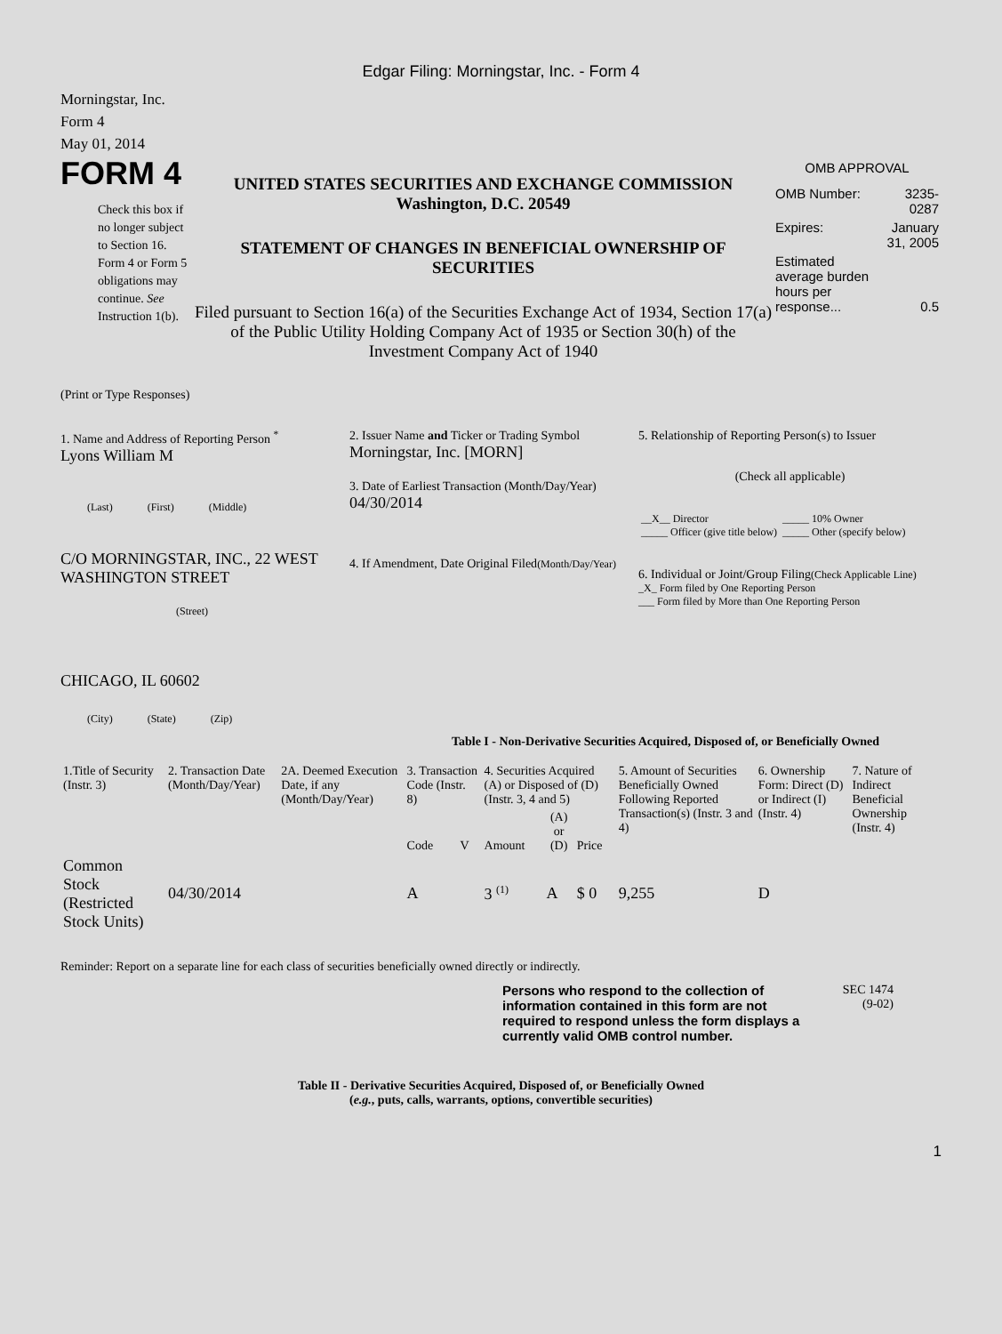Edgar Filing: Morningstar, Inc. - Form 4
Morningstar, Inc.
Form 4
May 01, 2014
FORM 4
Check this box if no longer subject to Section 16. Form 4 or Form 5 obligations may continue. See Instruction 1(b).
UNITED STATES SECURITIES AND EXCHANGE COMMISSION
Washington, D.C. 20549
STATEMENT OF CHANGES IN BENEFICIAL OWNERSHIP OF SECURITIES
Filed pursuant to Section 16(a) of the Securities Exchange Act of 1934, Section 17(a) of the Public Utility Holding Company Act of 1935 or Section 30(h) of the Investment Company Act of 1940
OMB APPROVAL
| OMB Number: | 3235-0287 |
| Expires: | January 31, 2005 |
| Estimated average burden hours per response... | 0.5 |
(Print or Type Responses)
1. Name and Address of Reporting Person <sup>*</sup>
Lyons William M
(Last) (First) (Middle)
C/O MORNINGSTAR, INC., 22 WEST WASHINGTON STREET
(Street)
CHICAGO, IL 60602
(City) (State) (Zip)
2. Issuer Name and Ticker or Trading Symbol
Morningstar, Inc. [MORN]
3. Date of Earliest Transaction (Month/Day/Year)
04/30/2014
4. If Amendment, Date Original Filed(Month/Day/Year)
5. Relationship of Reporting Person(s) to Issuer
(Check all applicable)
| __X__ Director _____ Officer (give title below) | _____ 10% Owner _____ Other (specify below) |
6. Individual or Joint/Group Filing(Check Applicable Line)
_X_ Form filed by One Reporting Person
___ Form filed by More than One Reporting Person
Table I - Non-Derivative Securities Acquired, Disposed of, or Beneficially Owned
| 1.Title of Security (Instr. 3) | 2. Transaction Date (Month/Day/Year) | 2A. Deemed Execution Date, if any (Month/Day/Year) | 3. Transaction Code (Instr. 8) | | 4. Securities Acquired (A) or Disposed of (D) (Instr. 3, 4 and 5) | | | 5. Amount of Securities Beneficially Owned Following Reported Transaction(s) (Instr. 3 and 4) | 6. Ownership Form: Direct (D) or Indirect (I) (Instr. 4) | 7. Nature of Indirect Beneficial Ownership (Instr. 4) |
| --- | --- | --- | --- | --- | --- | --- | --- | --- | --- | --- |
| | | | Code | V | Amount | (A) or (D) | Price | | | |
| Common Stock (Restricted Stock Units) | 04/30/2014 | | A | | 3 <sup>(1)</sup> | A | $ 0 | 9,255 | D | |
Reminder: Report on a separate line for each class of securities beneficially owned directly or indirectly.
Persons who respond to the collection of information contained in this form are not required to respond unless the form displays a currently valid OMB control number.
SEC 1474
(9-02)
Table II - Derivative Securities Acquired, Disposed of, or Beneficially Owned
(e.g., puts, calls, warrants, options, convertible securities)
1